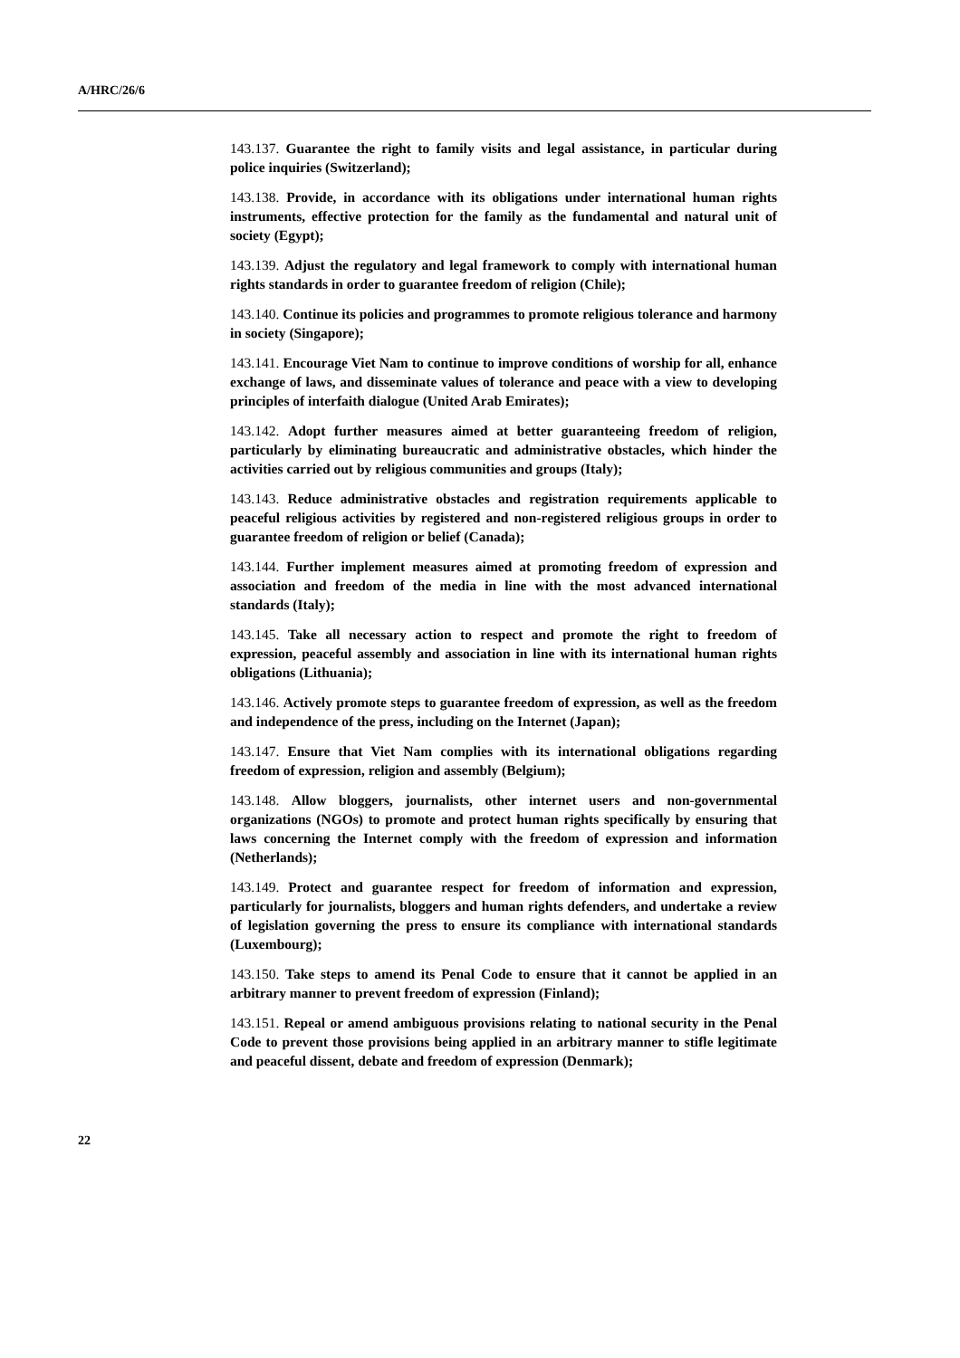A/HRC/26/6
143.137. Guarantee the right to family visits and legal assistance, in particular during police inquiries (Switzerland);
143.138. Provide, in accordance with its obligations under international human rights instruments, effective protection for the family as the fundamental and natural unit of society (Egypt);
143.139. Adjust the regulatory and legal framework to comply with international human rights standards in order to guarantee freedom of religion (Chile);
143.140. Continue its policies and programmes to promote religious tolerance and harmony in society (Singapore);
143.141. Encourage Viet Nam to continue to improve conditions of worship for all, enhance exchange of laws, and disseminate values of tolerance and peace with a view to developing principles of interfaith dialogue (United Arab Emirates);
143.142. Adopt further measures aimed at better guaranteeing freedom of religion, particularly by eliminating bureaucratic and administrative obstacles, which hinder the activities carried out by religious communities and groups (Italy);
143.143. Reduce administrative obstacles and registration requirements applicable to peaceful religious activities by registered and non-registered religious groups in order to guarantee freedom of religion or belief (Canada);
143.144. Further implement measures aimed at promoting freedom of expression and association and freedom of the media in line with the most advanced international standards (Italy);
143.145. Take all necessary action to respect and promote the right to freedom of expression, peaceful assembly and association in line with its international human rights obligations (Lithuania);
143.146. Actively promote steps to guarantee freedom of expression, as well as the freedom and independence of the press, including on the Internet (Japan);
143.147. Ensure that Viet Nam complies with its international obligations regarding freedom of expression, religion and assembly (Belgium);
143.148. Allow bloggers, journalists, other internet users and non-governmental organizations (NGOs) to promote and protect human rights specifically by ensuring that laws concerning the Internet comply with the freedom of expression and information (Netherlands);
143.149. Protect and guarantee respect for freedom of information and expression, particularly for journalists, bloggers and human rights defenders, and undertake a review of legislation governing the press to ensure its compliance with international standards (Luxembourg);
143.150. Take steps to amend its Penal Code to ensure that it cannot be applied in an arbitrary manner to prevent freedom of expression (Finland);
143.151. Repeal or amend ambiguous provisions relating to national security in the Penal Code to prevent those provisions being applied in an arbitrary manner to stifle legitimate and peaceful dissent, debate and freedom of expression (Denmark);
22